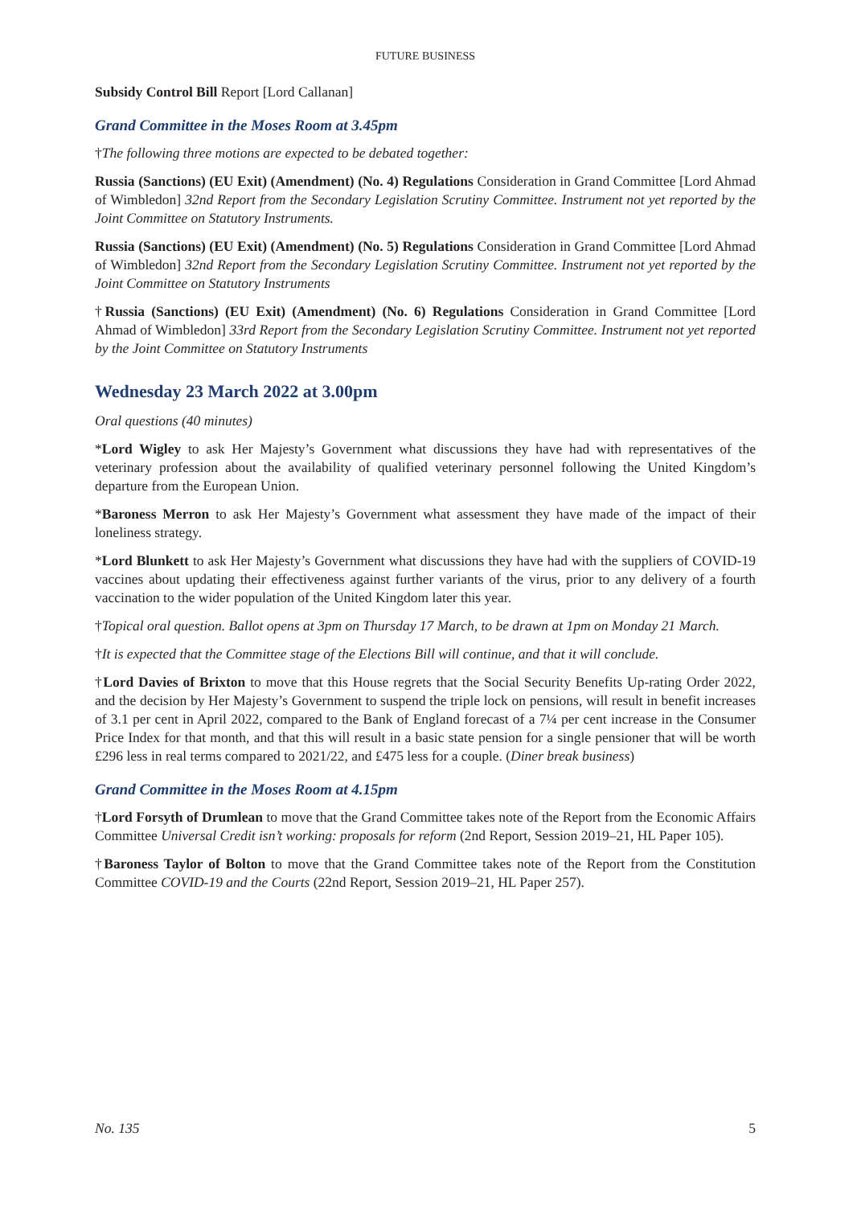FUTURE BUSINESS
Subsidy Control Bill Report [Lord Callanan]
Grand Committee in the Moses Room at 3.45pm
†The following three motions are expected to be debated together:
Russia (Sanctions) (EU Exit) (Amendment) (No. 4) Regulations Consideration in Grand Committee [Lord Ahmad of Wimbledon] 32nd Report from the Secondary Legislation Scrutiny Committee. Instrument not yet reported by the Joint Committee on Statutory Instruments.
Russia (Sanctions) (EU Exit) (Amendment) (No. 5) Regulations Consideration in Grand Committee [Lord Ahmad of Wimbledon] 32nd Report from the Secondary Legislation Scrutiny Committee. Instrument not yet reported by the Joint Committee on Statutory Instruments
†Russia (Sanctions) (EU Exit) (Amendment) (No. 6) Regulations Consideration in Grand Committee [Lord Ahmad of Wimbledon] 33rd Report from the Secondary Legislation Scrutiny Committee. Instrument not yet reported by the Joint Committee on Statutory Instruments
Wednesday 23 March 2022 at 3.00pm
Oral questions (40 minutes)
*Lord Wigley to ask Her Majesty’s Government what discussions they have had with representatives of the veterinary profession about the availability of qualified veterinary personnel following the United Kingdom’s departure from the European Union.
*Baroness Merron to ask Her Majesty’s Government what assessment they have made of the impact of their loneliness strategy.
*Lord Blunkett to ask Her Majesty’s Government what discussions they have had with the suppliers of COVID-19 vaccines about updating their effectiveness against further variants of the virus, prior to any delivery of a fourth vaccination to the wider population of the United Kingdom later this year.
†Topical oral question. Ballot opens at 3pm on Thursday 17 March, to be drawn at 1pm on Monday 21 March.
†It is expected that the Committee stage of the Elections Bill will continue, and that it will conclude.
†Lord Davies of Brixton to move that this House regrets that the Social Security Benefits Up-rating Order 2022, and the decision by Her Majesty’s Government to suspend the triple lock on pensions, will result in benefit increases of 3.1 per cent in April 2022, compared to the Bank of England forecast of a 7¼ per cent increase in the Consumer Price Index for that month, and that this will result in a basic state pension for a single pensioner that will be worth £296 less in real terms compared to 2021/22, and £475 less for a couple. (Diner break business)
Grand Committee in the Moses Room at 4.15pm
†Lord Forsyth of Drumlean to move that the Grand Committee takes note of the Report from the Economic Affairs Committee Universal Credit isn’t working: proposals for reform (2nd Report, Session 2019–21, HL Paper 105).
†Baroness Taylor of Bolton to move that the Grand Committee takes note of the Report from the Constitution Committee COVID-19 and the Courts (22nd Report, Session 2019–21, HL Paper 257).
No. 135 5